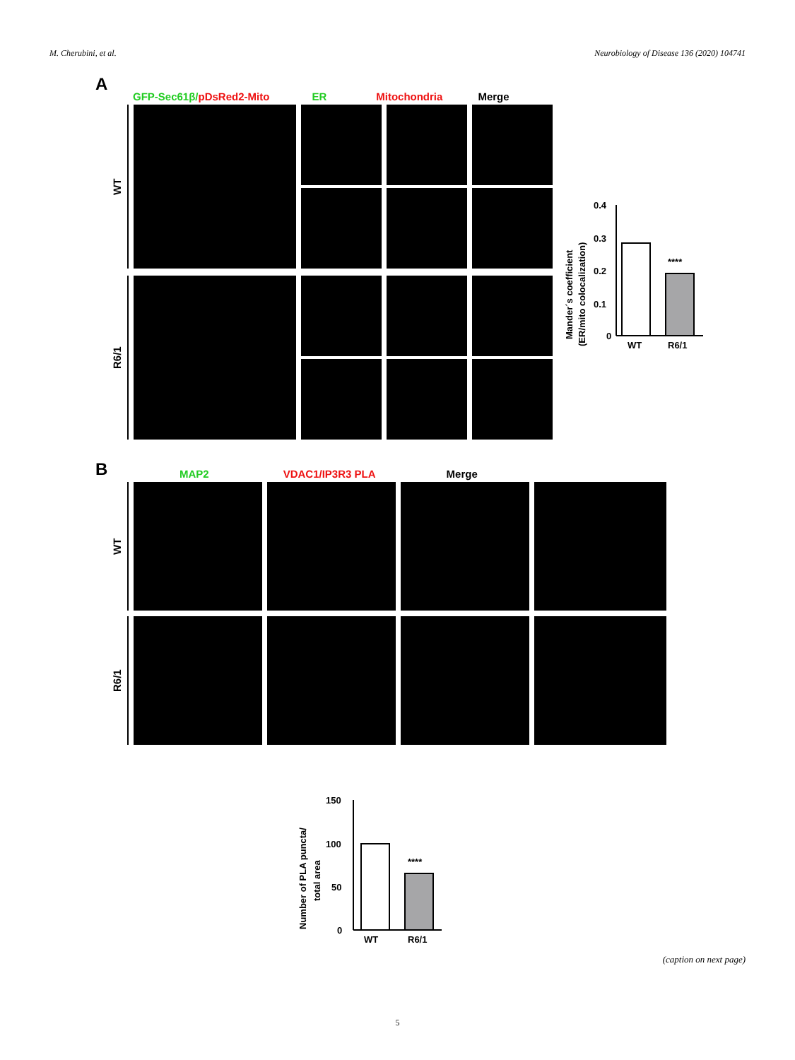M. Cherubini, et al. Neurobiology of Disease 136 (2020) 104741
A
GFP-Sec61β/pDsRed2-Mito ER Mitochondria Merge
WT
R6/1
Mander´s coefficient
(ER/mito colocalization)
0.4
0.3
0.2
0.1
0
****
WT
R6/1
B MAP2 VDAC1/IP3R3 PLA Merge
WT
R6/1
Number of PLA puncta/
total area
150
100
50
0
****
WT
R6/1
(caption on next page)
5